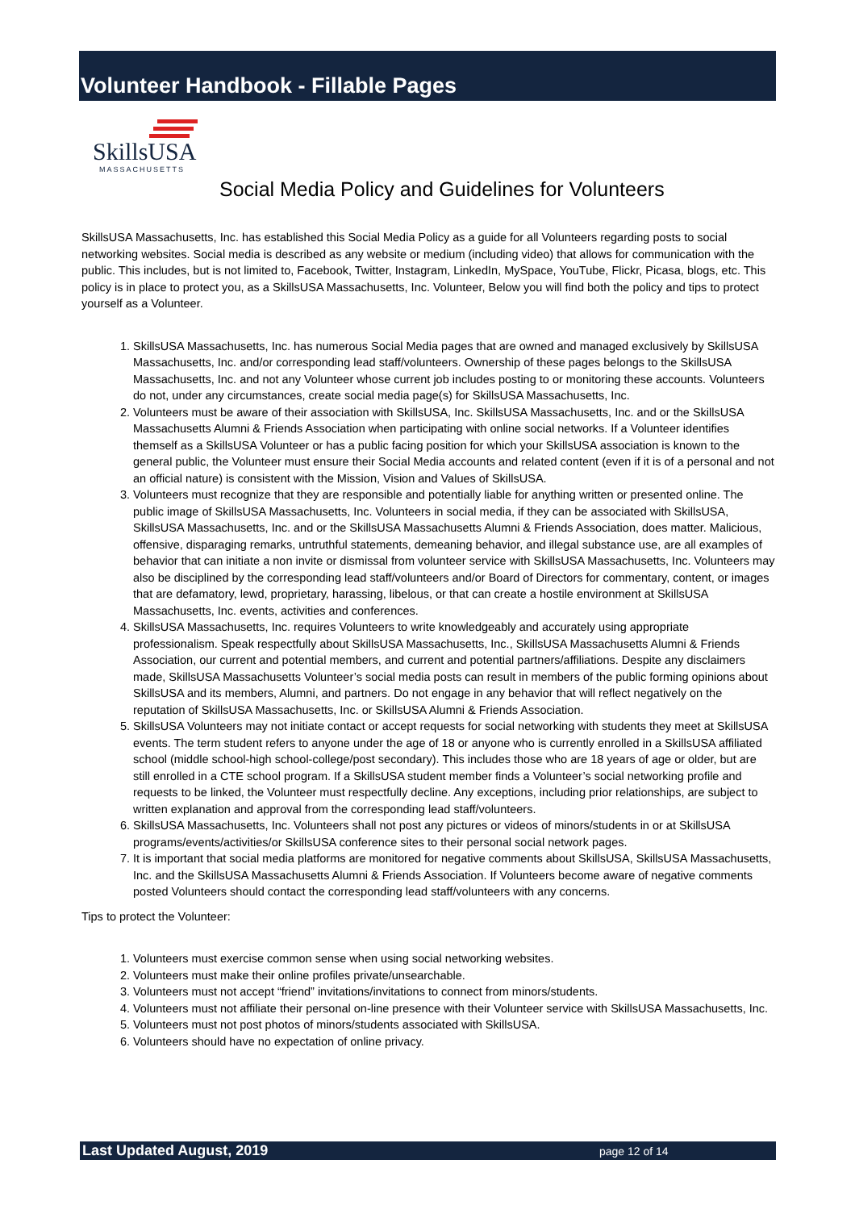Volunteer Handbook - Fillable Pages
SkillsUSA
MASSACHUSETTS
Social Media Policy and Guidelines for Volunteers
SkillsUSA Massachusetts, Inc. has established this Social Media Policy as a guide for all Volunteers regarding posts to social networking websites. Social media is described as any website or medium (including video) that allows for communication with the public. This includes, but is not limited to, Facebook, Twitter, Instagram, LinkedIn, MySpace, YouTube, Flickr, Picasa, blogs, etc. This policy is in place to protect you, as a SkillsUSA Massachusetts, Inc. Volunteer, Below you will find both the policy and tips to protect yourself as a Volunteer.
1. SkillsUSA Massachusetts, Inc. has numerous Social Media pages that are owned and managed exclusively by SkillsUSA Massachusetts, Inc. and/or corresponding lead staff/volunteers. Ownership of these pages belongs to the SkillsUSA Massachusetts, Inc. and not any Volunteer whose current job includes posting to or monitoring these accounts. Volunteers do not, under any circumstances, create social media page(s) for SkillsUSA Massachusetts, Inc.
2. Volunteers must be aware of their association with SkillsUSA, Inc. SkillsUSA Massachusetts, Inc. and or the SkillsUSA Massachusetts Alumni & Friends Association when participating with online social networks. If a Volunteer identifies themself as a SkillsUSA Volunteer or has a public facing position for which your SkillsUSA association is known to the general public, the Volunteer must ensure their Social Media accounts and related content (even if it is of a personal and not an official nature) is consistent with the Mission, Vision and Values of SkillsUSA.
3. Volunteers must recognize that they are responsible and potentially liable for anything written or presented online. The public image of SkillsUSA Massachusetts, Inc. Volunteers in social media, if they can be associated with SkillsUSA, SkillsUSA Massachusetts, Inc. and or the SkillsUSA Massachusetts Alumni & Friends Association, does matter. Malicious, offensive, disparaging remarks, untruthful statements, demeaning behavior, and illegal substance use, are all examples of behavior that can initiate a non invite or dismissal from volunteer service with SkillsUSA Massachusetts, Inc. Volunteers may also be disciplined by the corresponding lead staff/volunteers and/or Board of Directors for commentary, content, or images that are defamatory, lewd, proprietary, harassing, libelous, or that can create a hostile environment at SkillsUSA Massachusetts, Inc. events, activities and conferences.
4. SkillsUSA Massachusetts, Inc. requires Volunteers to write knowledgeably and accurately using appropriate professionalism. Speak respectfully about SkillsUSA Massachusetts, Inc., SkillsUSA Massachusetts Alumni & Friends Association, our current and potential members, and current and potential partners/affiliations. Despite any disclaimers made, SkillsUSA Massachusetts Volunteer’s social media posts can result in members of the public forming opinions about SkillsUSA and its members, Alumni, and partners. Do not engage in any behavior that will reflect negatively on the reputation of SkillsUSA Massachusetts, Inc. or SkillsUSA Alumni & Friends Association.
5. SkillsUSA Volunteers may not initiate contact or accept requests for social networking with students they meet at SkillsUSA events. The term student refers to anyone under the age of 18 or anyone who is currently enrolled in a SkillsUSA affiliated school (middle school-high school-college/post secondary). This includes those who are 18 years of age or older, but are still enrolled in a CTE school program. If a SkillsUSA student member finds a Volunteer’s social networking profile and requests to be linked, the Volunteer must respectfully decline. Any exceptions, including prior relationships, are subject to written explanation and approval from the corresponding lead staff/volunteers.
6. SkillsUSA Massachusetts, Inc. Volunteers shall not post any pictures or videos of minors/students in or at SkillsUSA programs/events/activities/or SkillsUSA conference sites to their personal social network pages.
7. It is important that social media platforms are monitored for negative comments about SkillsUSA, SkillsUSA Massachusetts, Inc. and the SkillsUSA Massachusetts Alumni & Friends Association. If Volunteers become aware of negative comments posted Volunteers should contact the corresponding lead staff/volunteers with any concerns.
Tips to protect the Volunteer:
1. Volunteers must exercise common sense when using social networking websites.
2. Volunteers must make their online profiles private/unsearchable.
3. Volunteers must not accept “friend” invitations/invitations to connect from minors/students.
4. Volunteers must not affiliate their personal on-line presence with their Volunteer service with SkillsUSA Massachusetts, Inc.
5. Volunteers must not post photos of minors/students associated with SkillsUSA.
6. Volunteers should have no expectation of online privacy.
Last Updated August, 2019 page 12 of 14